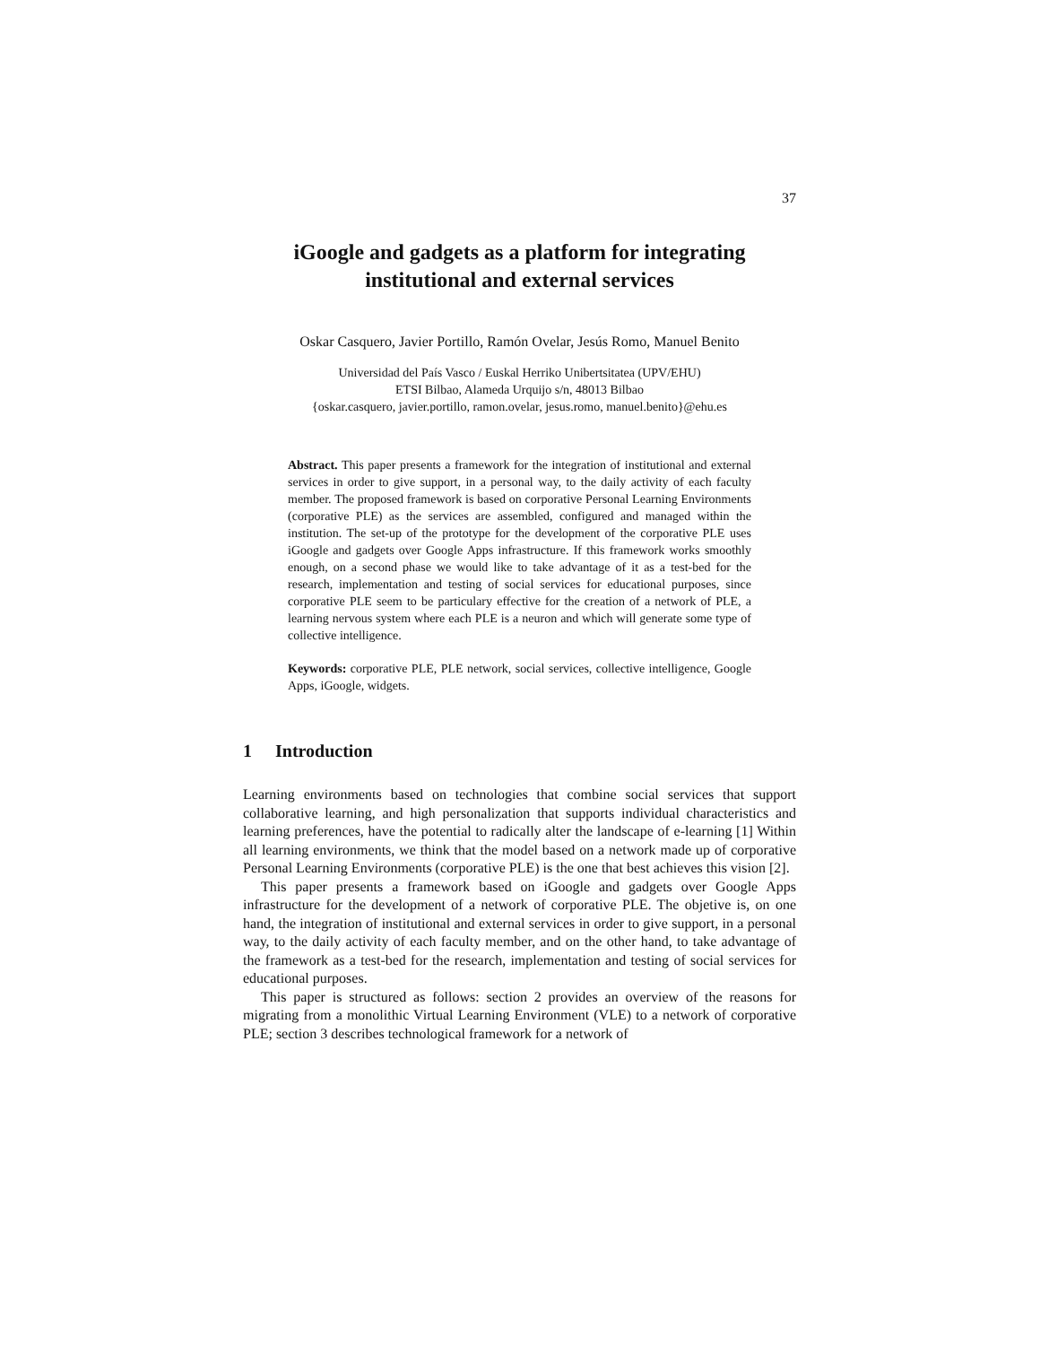37
iGoogle and gadgets as a platform for integrating
institutional and external services
Oskar Casquero, Javier Portillo, Ramón Ovelar, Jesús Romo, Manuel Benito
Universidad del País Vasco / Euskal Herriko Unibertsitatea (UPV/EHU)
ETSI Bilbao, Alameda Urquijo s/n, 48013 Bilbao
{oskar.casquero, javier.portillo, ramon.ovelar, jesus.romo, manuel.benito}@ehu.es
Abstract. This paper presents a framework for the integration of institutional and external services in order to give support, in a personal way, to the daily activity of each faculty member. The proposed framework is based on corporative Personal Learning Environments (corporative PLE) as the services are assembled, configured and managed within the institution. The set-up of the prototype for the development of the corporative PLE uses iGoogle and gadgets over Google Apps infrastructure. If this framework works smoothly enough, on a second phase we would like to take advantage of it as a test-bed for the research, implementation and testing of social services for educational purposes, since corporative PLE seem to be particulary effective for the creation of a network of PLE, a learning nervous system where each PLE is a neuron and which will generate some type of collective intelligence.
Keywords: corporative PLE, PLE network, social services, collective intelligence, Google Apps, iGoogle, widgets.
1 Introduction
Learning environments based on technologies that combine social services that support collaborative learning, and high personalization that supports individual characteristics and learning preferences, have the potential to radically alter the landscape of e-learning [1] Within all learning environments, we think that the model based on a network made up of corporative Personal Learning Environments (corporative PLE) is the one that best achieves this vision [2].
This paper presents a framework based on iGoogle and gadgets over Google Apps infrastructure for the development of a network of corporative PLE. The objetive is, on one hand, the integration of institutional and external services in order to give support, in a personal way, to the daily activity of each faculty member, and on the other hand, to take advantage of the framework as a test-bed for the research, implementation and testing of social services for educational purposes.
This paper is structured as follows: section 2 provides an overview of the reasons for migrating from a monolithic Virtual Learning Environment (VLE) to a network of corporative PLE; section 3 describes technological framework for a network of